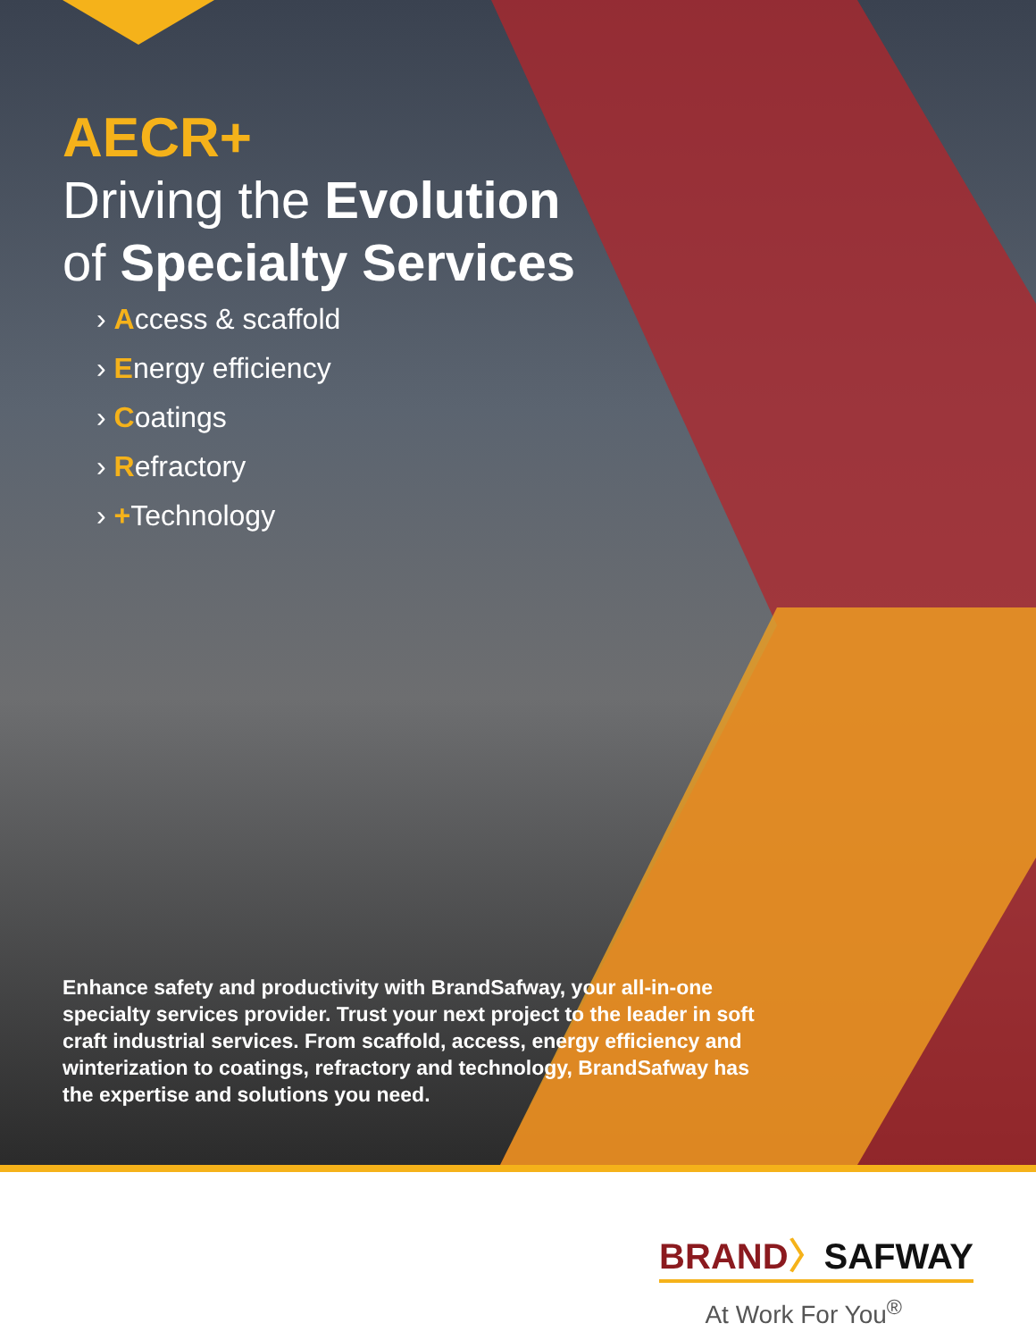AECR+
Driving the Evolution
of Specialty Services
› Access & scaffold
› Energy efficiency
› Coatings
› Refractory
› +Technology
Enhance safety and productivity with BrandSafway, your all-in-one specialty services provider. Trust your next project to the leader in soft craft industrial services. From scaffold, access, energy efficiency and winterization to coatings, refractory and technology, BrandSafway has the expertise and solutions you need.
BRAND〉SAFWAY
At Work For You<sup>®</sup>